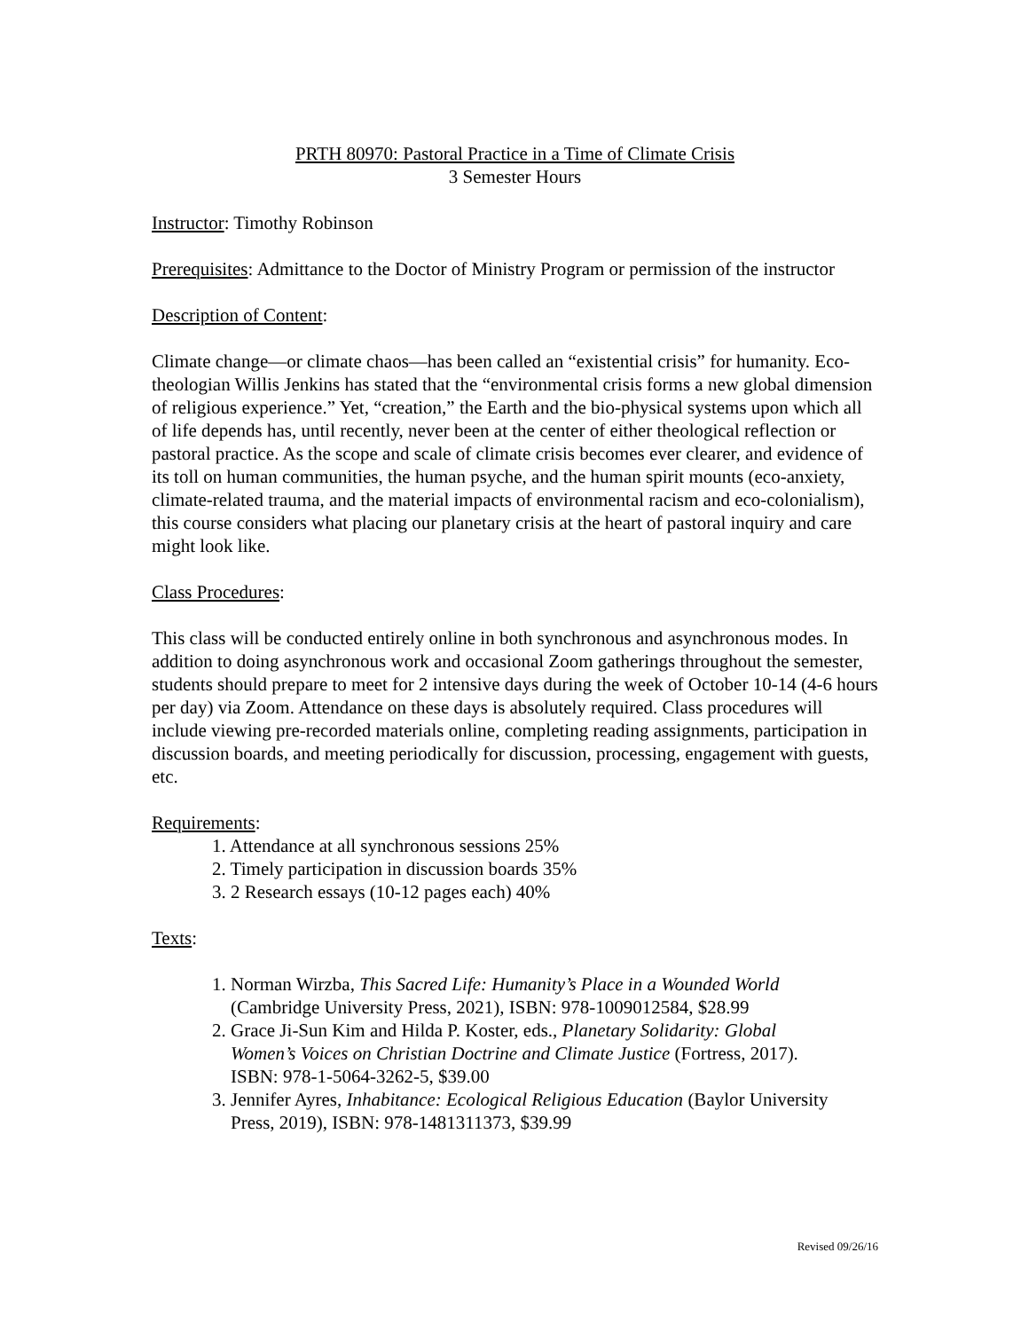PRTH 80970: Pastoral Practice in a Time of Climate Crisis
3 Semester Hours
Instructor: Timothy Robinson
Prerequisites: Admittance to the Doctor of Ministry Program or permission of the instructor
Description of Content:
Climate change—or climate chaos—has been called an “existential crisis” for humanity. Eco-theologian Willis Jenkins has stated that the “environmental crisis forms a new global dimension of religious experience.” Yet, “creation,” the Earth and the bio-physical systems upon which all of life depends has, until recently, never been at the center of either theological reflection or pastoral practice. As the scope and scale of climate crisis becomes ever clearer, and evidence of its toll on human communities, the human psyche, and the human spirit mounts (eco-anxiety, climate-related trauma, and the material impacts of environmental racism and eco-colonialism), this course considers what placing our planetary crisis at the heart of pastoral inquiry and care might look like.
Class Procedures:
This class will be conducted entirely online in both synchronous and asynchronous modes. In addition to doing asynchronous work and occasional Zoom gatherings throughout the semester, students should prepare to meet for 2 intensive days during the week of October 10-14 (4-6 hours per day) via Zoom. Attendance on these days is absolutely required. Class procedures will include viewing pre-recorded materials online, completing reading assignments, participation in discussion boards, and meeting periodically for discussion, processing, engagement with guests, etc.
Requirements:
1. Attendance at all synchronous sessions 25%
2. Timely participation in discussion boards 35%
3. 2 Research essays (10-12 pages each) 40%
Texts:
1. Norman Wirzba, This Sacred Life: Humanity’s Place in a Wounded World
(Cambridge University Press, 2021), ISBN: 978-1009012584, $28.99
2. Grace Ji-Sun Kim and Hilda P. Koster, eds., Planetary Solidarity: Global
Women’s Voices on Christian Doctrine and Climate Justice (Fortress, 2017).
ISBN: 978-1-5064-3262-5, $39.00
3. Jennifer Ayres, Inhabitance: Ecological Religious Education (Baylor University
Press, 2019), ISBN: 978-1481311373, $39.99
Revised 09/26/16